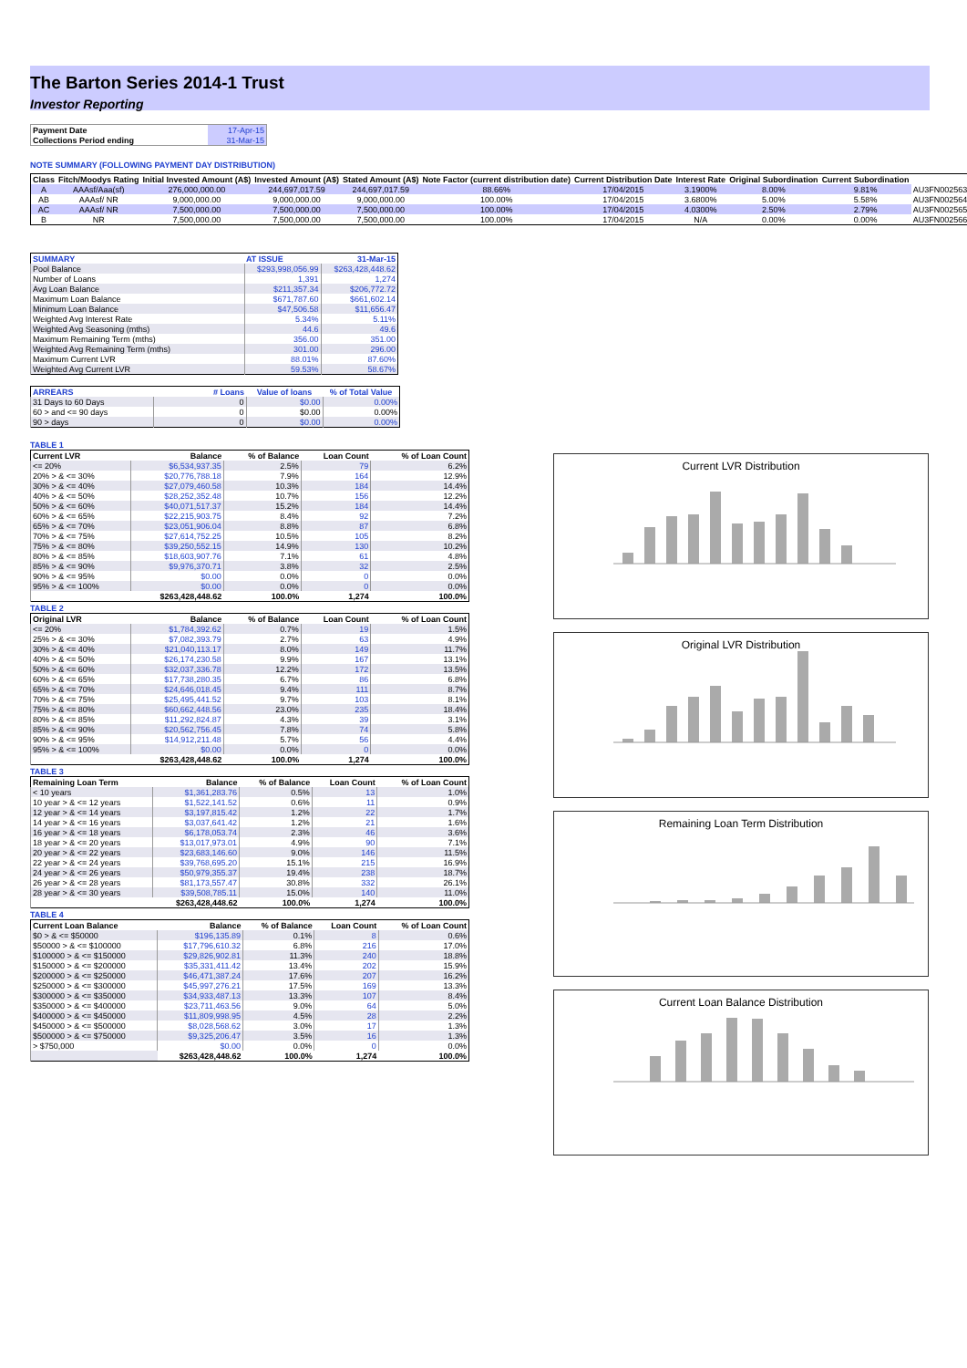The Barton Series 2014-1 Trust
Investor Reporting
| Payment Date | 17-Apr-15 |
| Collections Period ending | 31-Mar-15 |
NOTE SUMMARY (FOLLOWING PAYMENT DAY DISTRIBUTION)
| Class | Fitch/Moodys Rating | Initial Invested Amount (A$) | Invested Amount (A$) | Stated Amount (A$) | Note Factor (current distribution date) | Current Distribution Date | Interest Rate | Original Subordination | Current Subordination | |
| A | AAAsf/Aaa(sf) | 276,000,000.00 | 244,697,017.59 | 244,697,017.59 | 88.66% | 17/04/2015 | 3.1900% | 8.00% | 9.81% | AU3FN0025631 |
| AB | AAAsf/ NR | 9,000,000.00 | 9,000,000.00 | 9,000,000.00 | 100.00% | 17/04/2015 | 3.6800% | 5.00% | 5.58% | AU3FN0025649 |
| AC | AAAsf/ NR | 7,500,000.00 | 7,500,000.00 | 7,500,000.00 | 100.00% | 17/04/2015 | 4.0300% | 2.50% | 2.79% | AU3FN0025656 |
| B | NR | 7,500,000.00 | 7,500,000.00 | 7,500,000.00 | 100.00% | 17/04/2015 | N/A | 0.00% | 0.00% | AU3FN0025664 |
| SUMMARY | AT ISSUE | 31-Mar-15 |
| --- | --- | --- |
| Pool Balance | $293,998,056.99 | $263,428,448.62 |
| Number of Loans | 1,391 | 1,274 |
| Avg Loan Balance | $211,357.34 | $206,772.72 |
| Maximum Loan Balance | $671,787.60 | $661,602.14 |
| Minimum Loan Balance | $47,506.58 | $11,656.47 |
| Weighted Avg Interest Rate | 5.34% | 5.11% |
| Weighted Avg Seasoning (mths) | 44.6 | 49.6 |
| Maximum Remaining Term (mths) | 356.00 | 351.00 |
| Weighted Avg Remaining Term (mths) | 301.00 | 296.00 |
| Maximum Current LVR | 88.01% | 87.60% |
| Weighted Avg Current LVR | 59.53% | 58.67% |
| ARREARS | # Loans | Value of loans | % of Total Value |
| --- | --- | --- | --- |
| 31 Days to 60 Days | 0 | $0.00 | 0.00% |
| 60 > and <= 90 days | 0 | $0.00 | 0.00% |
| 90 > days | 0 | $0.00 | 0.00% |
TABLE 1
| Current LVR | Balance | % of Balance | Loan Count | % of Loan Count |
| --- | --- | --- | --- | --- |
| <= 20% | $6,534,937.35 | 2.5% | 79 | 6.2% |
| 20% > & <= 30% | $20,776,788.18 | 7.9% | 164 | 12.9% |
| 30% > & <= 40% | $27,079,460.58 | 10.3% | 184 | 14.4% |
| 40% > & <= 50% | $28,252,352.48 | 10.7% | 156 | 12.2% |
| 50% > & <= 60% | $40,071,517.37 | 15.2% | 184 | 14.4% |
| 60% > & <= 65% | $22,215,903.75 | 8.4% | 92 | 7.2% |
| 65% > & <= 70% | $23,051,906.04 | 8.8% | 87 | 6.8% |
| 70% > & <= 75% | $27,614,752.25 | 10.5% | 105 | 8.2% |
| 75% > & <= 80% | $39,250,552.15 | 14.9% | 130 | 10.2% |
| 80% > & <= 85% | $18,603,907.76 | 7.1% | 61 | 4.8% |
| 85% > & <= 90% | $9,976,370.71 | 3.8% | 32 | 2.5% |
| 90% > & <= 95% | $0.00 | 0.0% | 0 | 0.0% |
| 95% > & <= 100% | $0.00 | 0.0% | 0 | 0.0% |
| | $263,428,448.62 | 100.0% | 1,274 | 100.0% |
TABLE 2
| Original LVR | Balance | % of Balance | Loan Count | % of Loan Count |
| --- | --- | --- | --- | --- |
| <= 20% | $1,784,392.62 | 0.7% | 19 | 1.5% |
| 25% > & <= 30% | $7,082,393.79 | 2.7% | 63 | 4.9% |
| 30% > & <= 40% | $21,040,113.17 | 8.0% | 149 | 11.7% |
| 40% > & <= 50% | $26,174,230.58 | 9.9% | 167 | 13.1% |
| 50% > & <= 60% | $32,037,336.78 | 12.2% | 172 | 13.5% |
| 60% > & <= 65% | $17,738,280.35 | 6.7% | 86 | 6.8% |
| 65% > & <= 70% | $24,646,018.45 | 9.4% | 111 | 8.7% |
| 70% > & <= 75% | $25,495,441.52 | 9.7% | 103 | 8.1% |
| 75% > & <= 80% | $60,662,448.56 | 23.0% | 235 | 18.4% |
| 80% > & <= 85% | $11,292,824.87 | 4.3% | 39 | 3.1% |
| 85% > & <= 90% | $20,562,756.45 | 7.8% | 74 | 5.8% |
| 90% > & <= 95% | $14,912,211.48 | 5.7% | 56 | 4.4% |
| 95% > & <= 100% | $0.00 | 0.0% | 0 | 0.0% |
| | $263,428,448.62 | 100.0% | 1,274 | 100.0% |
TABLE 3
| Remaining Loan Term | Balance | % of Balance | Loan Count | % of Loan Count |
| --- | --- | --- | --- | --- |
| < 10 years | $1,361,283.76 | 0.5% | 13 | 1.0% |
| 10 year > & <= 12 years | $1,522,141.52 | 0.6% | 11 | 0.9% |
| 12 year > & <= 14 years | $3,197,815.42 | 1.2% | 22 | 1.7% |
| 14 year > & <= 16 years | $3,037,641.42 | 1.2% | 21 | 1.6% |
| 16 year > & <= 18 years | $6,178,053.74 | 2.3% | 46 | 3.6% |
| 18 year > & <= 20 years | $13,017,973.01 | 4.9% | 90 | 7.1% |
| 20 year > & <= 22 years | $23,683,146.60 | 9.0% | 146 | 11.5% |
| 22 year > & <= 24 years | $39,768,695.20 | 15.1% | 215 | 16.9% |
| 24 year > & <= 26 years | $50,979,355.37 | 19.4% | 238 | 18.7% |
| 26 year > & <= 28 years | $81,173,557.47 | 30.8% | 332 | 26.1% |
| 28 year > & <= 30 years | $39,508,785.11 | 15.0% | 140 | 11.0% |
| | $263,428,448.62 | 100.0% | 1,274 | 100.0% |
TABLE 4
| Current Loan Balance | Balance | % of Balance | Loan Count | % of Loan Count |
| --- | --- | --- | --- | --- |
| $0 > & <= $50000 | $196,135.89 | 0.1% | 8 | 0.6% |
| $50000 > & <= $100000 | $17,796,610.32 | 6.8% | 216 | 17.0% |
| $100000 > & <= $150000 | $29,826,902.81 | 11.3% | 240 | 18.8% |
| $150000 > & <= $200000 | $35,331,411.42 | 13.4% | 202 | 15.9% |
| $200000 > & <= $250000 | $46,471,387.24 | 17.6% | 207 | 16.2% |
| $250000 > & <= $300000 | $45,997,276.21 | 17.5% | 169 | 13.3% |
| $300000 > & <= $350000 | $34,933,487.13 | 13.3% | 107 | 8.4% |
| $350000 > & <= $400000 | $23,711,463.56 | 9.0% | 64 | 5.0% |
| $400000 > & <= $450000 | $11,809,998.95 | 4.5% | 28 | 2.2% |
| $450000 > & <= $500000 | $8,028,568.62 | 3.0% | 17 | 1.3% |
| $500000 > & <= $750000 | $9,325,206.47 | 3.5% | 16 | 1.3% |
| > $750,000 | $0.00 | 0.0% | 0 | 0.0% |
| | $263,428,448.62 | 100.0% | 1,274 | 100.0% |
Current LVR Distribution
Original LVR Distribution
Remaining Loan Term Distribution
Current Loan Balance Distribution